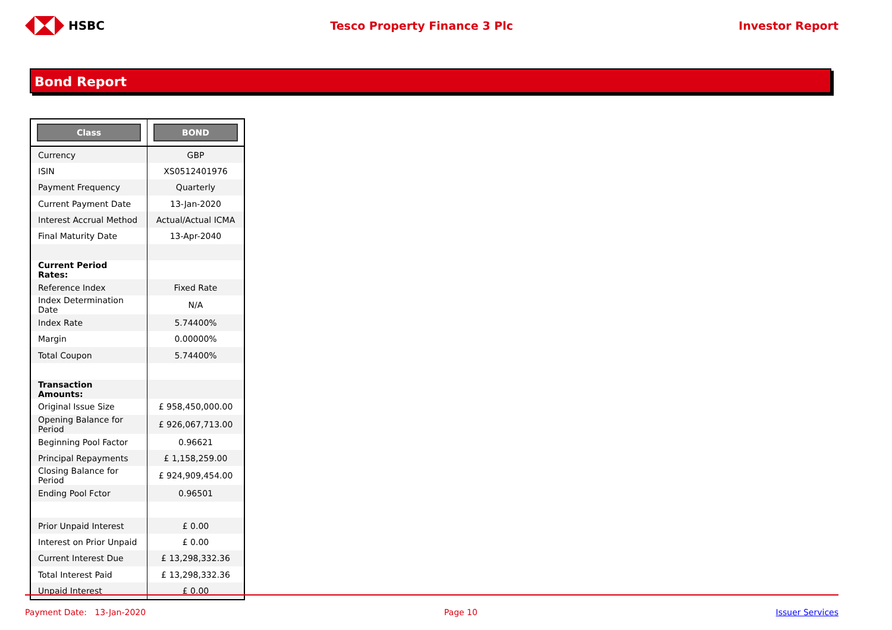HSBC Tesco Property Finance 3 Plc Investor Report
Bond Report
| Class | BOND |
| --- | --- |
| Currency | GBP |
| ISIN | XS0512401976 |
| Payment Frequency | Quarterly |
| Current Payment Date | 13-Jan-2020 |
| Interest Accrual Method | Actual/Actual ICMA |
| Final Maturity Date | 13-Apr-2040 |
| Current Period Rates: | |
| Reference Index | Fixed Rate |
| Index Determination Date | N/A |
| Index Rate | 5.74400% |
| Margin | 0.00000% |
| Total Coupon | 5.74400% |
| Transaction Amounts: | |
| Original Issue Size | £ 958,450,000.00 |
| Opening Balance for Period | £ 926,067,713.00 |
| Beginning Pool Factor | 0.96621 |
| Principal Repayments | £ 1,158,259.00 |
| Closing Balance for Period | £ 924,909,454.00 |
| Ending Pool Fctor | 0.96501 |
| Prior Unpaid Interest | £ 0.00 |
| Interest on Prior Unpaid | £ 0.00 |
| Current Interest Due | £ 13,298,332.36 |
| Total Interest Paid | £ 13,298,332.36 |
| Unpaid Interest | £ 0.00 |
Payment Date: 13-Jan-2020 Page 10 Issuer Services